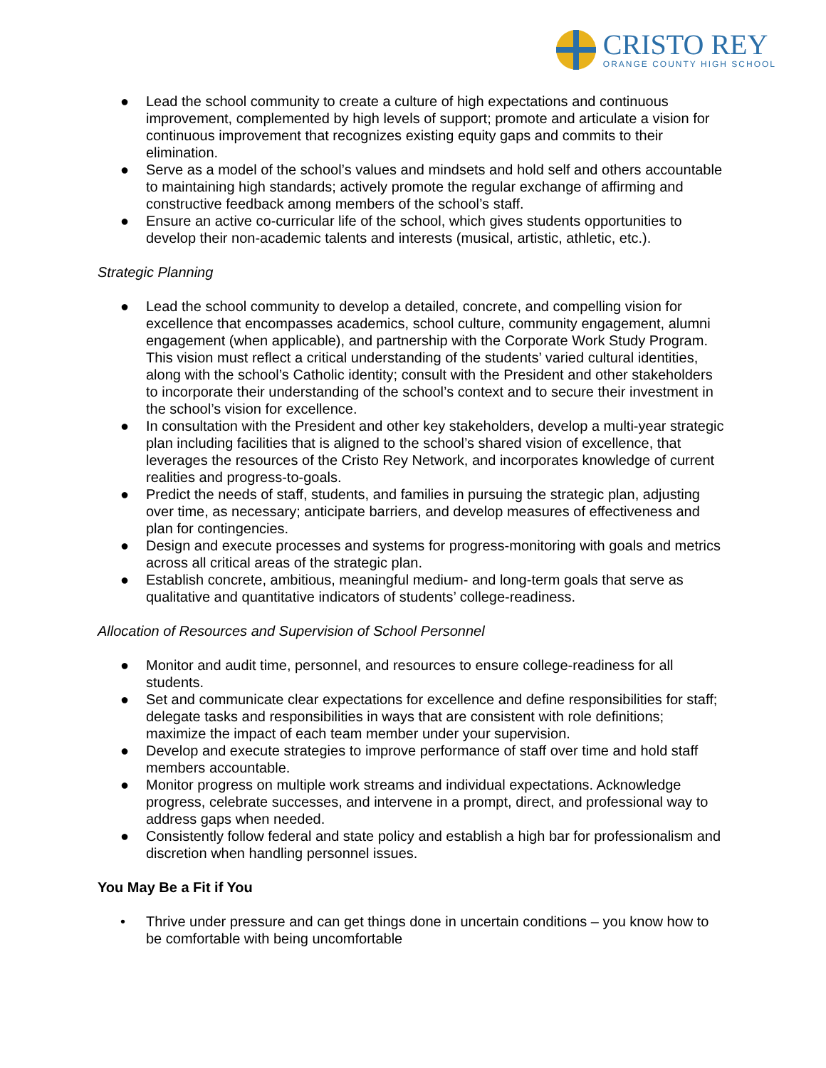CRISTO REY
ORANGE COUNTY HIGH SCHOOL
● Lead the school community to create a culture of high expectations and continuous improvement, complemented by high levels of support; promote and articulate a vision for continuous improvement that recognizes existing equity gaps and commits to their elimination.
● Serve as a model of the school’s values and mindsets and hold self and others accountable to maintaining high standards; actively promote the regular exchange of affirming and constructive feedback among members of the school’s staff.
● Ensure an active co-curricular life of the school, which gives students opportunities to develop their non-academic talents and interests (musical, artistic, athletic, etc.).
Strategic Planning
● Lead the school community to develop a detailed, concrete, and compelling vision for excellence that encompasses academics, school culture, community engagement, alumni engagement (when applicable), and partnership with the Corporate Work Study Program. This vision must reflect a critical understanding of the students’ varied cultural identities, along with the school’s Catholic identity; consult with the President and other stakeholders to incorporate their understanding of the school’s context and to secure their investment in the school’s vision for excellence.
● In consultation with the President and other key stakeholders, develop a multi-year strategic plan including facilities that is aligned to the school’s shared vision of excellence, that leverages the resources of the Cristo Rey Network, and incorporates knowledge of current realities and progress-to-goals.
● Predict the needs of staff, students, and families in pursuing the strategic plan, adjusting over time, as necessary; anticipate barriers, and develop measures of effectiveness and plan for contingencies.
● Design and execute processes and systems for progress-monitoring with goals and metrics across all critical areas of the strategic plan.
● Establish concrete, ambitious, meaningful medium- and long-term goals that serve as qualitative and quantitative indicators of students’ college-readiness.
Allocation of Resources and Supervision of School Personnel
● Monitor and audit time, personnel, and resources to ensure college-readiness for all students.
● Set and communicate clear expectations for excellence and define responsibilities for staff; delegate tasks and responsibilities in ways that are consistent with role definitions; maximize the impact of each team member under your supervision.
● Develop and execute strategies to improve performance of staff over time and hold staff members accountable.
● Monitor progress on multiple work streams and individual expectations. Acknowledge progress, celebrate successes, and intervene in a prompt, direct, and professional way to address gaps when needed.
● Consistently follow federal and state policy and establish a high bar for professionalism and discretion when handling personnel issues.
You May Be a Fit if You
• Thrive under pressure and can get things done in uncertain conditions – you know how to be comfortable with being uncomfortable